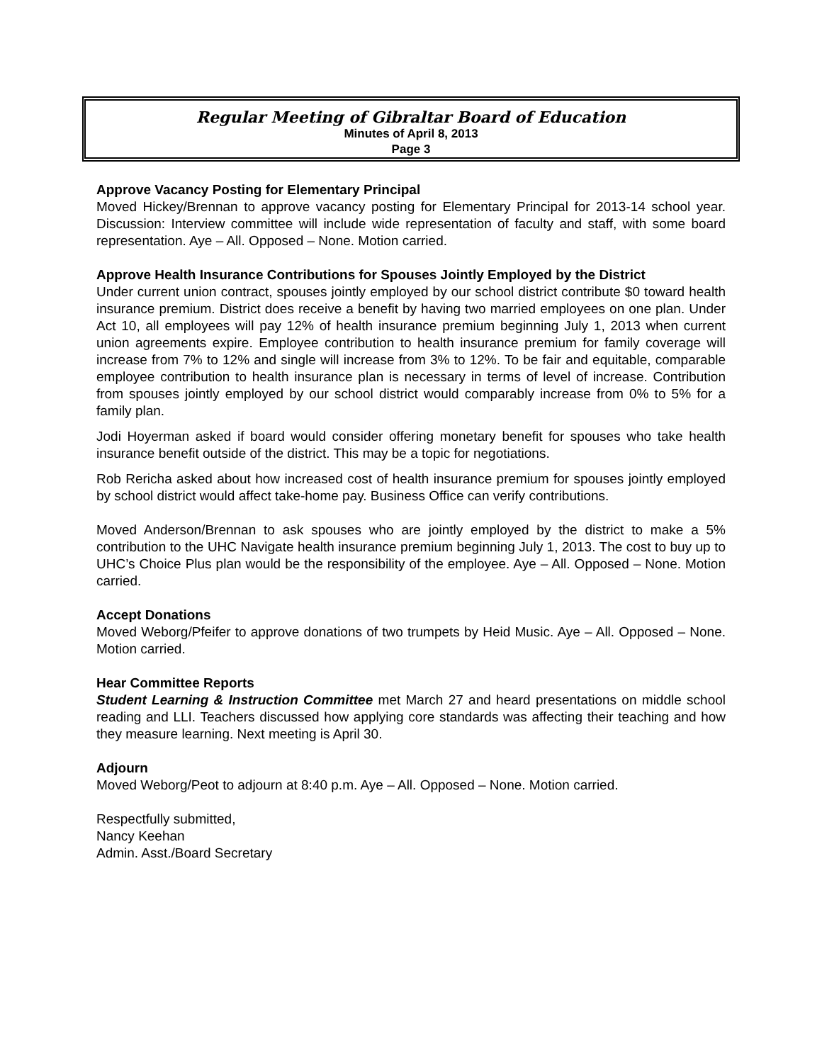Regular Meeting of Gibraltar Board of Education
Minutes of April 8, 2013
Page 3
Approve Vacancy Posting for Elementary Principal
Moved Hickey/Brennan to approve vacancy posting for Elementary Principal for 2013-14 school year. Discussion: Interview committee will include wide representation of faculty and staff, with some board representation. Aye – All. Opposed – None. Motion carried.
Approve Health Insurance Contributions for Spouses Jointly Employed by the District
Under current union contract, spouses jointly employed by our school district contribute $0 toward health insurance premium. District does receive a benefit by having two married employees on one plan. Under Act 10, all employees will pay 12% of health insurance premium beginning July 1, 2013 when current union agreements expire. Employee contribution to health insurance premium for family coverage will increase from 7% to 12% and single will increase from 3% to 12%. To be fair and equitable, comparable employee contribution to health insurance plan is necessary in terms of level of increase. Contribution from spouses jointly employed by our school district would comparably increase from 0% to 5% for a family plan.
Jodi Hoyerman asked if board would consider offering monetary benefit for spouses who take health insurance benefit outside of the district. This may be a topic for negotiations.
Rob Rericha asked about how increased cost of health insurance premium for spouses jointly employed by school district would affect take-home pay. Business Office can verify contributions.
Moved Anderson/Brennan to ask spouses who are jointly employed by the district to make a 5% contribution to the UHC Navigate health insurance premium beginning July 1, 2013. The cost to buy up to UHC’s Choice Plus plan would be the responsibility of the employee. Aye – All. Opposed – None. Motion carried.
Accept Donations
Moved Weborg/Pfeifer to approve donations of two trumpets by Heid Music. Aye – All. Opposed – None. Motion carried.
Hear Committee Reports
Student Learning & Instruction Committee met March 27 and heard presentations on middle school reading and LLI. Teachers discussed how applying core standards was affecting their teaching and how they measure learning. Next meeting is April 30.
Adjourn
Moved Weborg/Peot to adjourn at 8:40 p.m. Aye – All. Opposed – None. Motion carried.
Respectfully submitted,
Nancy Keehan
Admin. Asst./Board Secretary